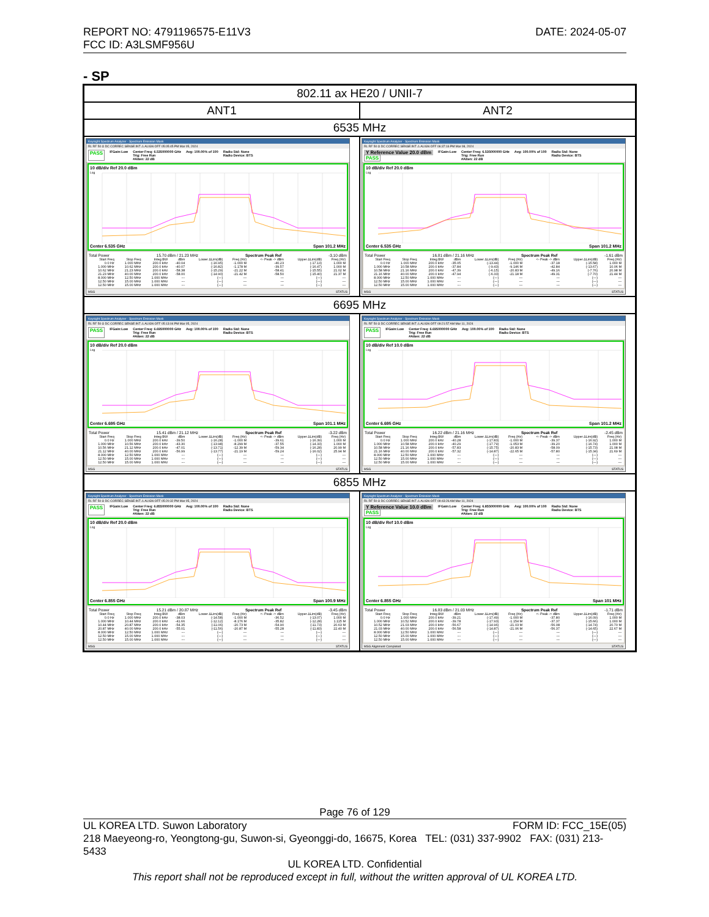DATE: 2024-05-07 REPORT NO: 4791196575-E11V3
FCC ID: A3LSMF956U
- SP
| 802.11 ax HE20 / UNII-7 | |
| ANT1 | ANT2 |
| 6535 MHz | |
| Keysight Spectrum Analyzer - Spectrum Emission Mask RL RF 50 Ω DC CORREC SENSE:INT ⚠ ALIGN OFF 05:05:45 PM Mar 05, 2024 PASS IFGain:Low Center Freq: 6.535000000 GHz Trig: Free Run #Atten: 22 dB Avg: 100.00% of 100 Radio Std: None Radio Device: BTS 10 dB/div Ref 20.0 dBm Log Center 6.535 GHz Span 101.2 MHz Total Power 15.70 dBm / 21.23 MHz Spectrum Peak Ref -3.10 dBm / Start Freq / Stop Freq / Integ BW / dBm / Lower ΔLim(dB) / Freq (Hz) / <- Peak -> dBm / Upper ΔLim(dB) / Freq (Hz) / / --- / --- / --- / --- / --- / --- / --- / --- / --- / / 0.0 Hz / 1.000 MHz / 200.0 kHz / -40.04 / (-16.95) / -1.000 M / -40.23 / (-17.13) / 1.000 M / / 1.000 MHz / 10.62 MHz / 200.0 kHz / -40.07 / (-16.82) / -1.178 M / -39.57 / (-16.47) / 1.000 M / / 10.62 MHz / 21.23 MHz / 200.0 kHz / -58.38 / (-15.29) / -21.22 M / -58.41 / (-15.55) / 21.02 M / / 21.23 MHz / 40.00 MHz / 200.0 kHz / -58.00 / (-14.90) / -21.42 M / -58.50 / (-15.40) / 21.37 M / / 8.000 MHz / 12.50 MHz / 1.000 MHz / --- / (---) / --- / --- / (---) / --- / / 12.50 MHz / 15.00 MHz / 1.000 MHz / --- / (---) / --- / --- / (---) / --- / / 12.50 MHz / 15.00 MHz / 1.000 MHz / --- / (---) / --- / --- / (---) / --- / MSG STATUS | Keysight Spectrum Analyzer - Spectrum Emission Mask RL RF 50 Ω DC CORREC SENSE:INT ⚠ ALIGN OFF 06:37:16 PM Mar 08, 2024 Y Reference Value 20.0 dBm PASS IFGain:Low Center Freq: 6.535000000 GHz Trig: Free Run #Atten: 22 dB Avg: 100.00% of 100 Radio Std: None Radio Device: BTS 10 dB/div Ref 20.0 dBm Log Center 6.535 GHz Span 101.2 MHz Total Power 16.81 dBm / 21.16 MHz Spectrum Peak Ref -1.61 dBm / Start Freq / Stop Freq / Integ BW / dBm / Lower ΔLim(dB) / Freq (Hz) / <- Peak -> dBm / Upper ΔLim(dB) / Freq (Hz) / / --- / --- / --- / --- / --- / --- / --- / --- / --- / / 0.0 Hz / 1.000 MHz / 200.0 kHz / -35.05 / (-13.44) / -1.000 M / -37.18 / (-15.58) / 1.000 M / / 1.000 MHz / 10.58 MHz / 200.0 kHz / -37.84 / (-9.43) / -9.146 M / -42.84 / (-13.67) / 10.06 M / / 10.58 MHz / 21.16 MHz / 200.0 kHz / -47.39 / (-6.15) / -20.83 M / -49.16 / (-7.76) / 20.98 M / / 21.16 MHz / 40.00 MHz / 200.0 kHz / -47.94 / (-6.33) / -21.18 M / -49.31 / (-7.70) / 21.44 M / / 8.000 MHz / 12.50 MHz / 1.000 MHz / --- / (---) / --- / --- / (---) / --- / / 12.50 MHz / 15.00 MHz / 1.000 MHz / --- / (---) / --- / --- / (---) / --- / / 12.50 MHz / 15.00 MHz / 1.000 MHz / --- / (---) / --- / --- / (---) / --- / MSG STATUS |
| 6695 MHz | |
| Keysight Spectrum Analyzer - Spectrum Emission Mask RL RF 50 Ω DC CORREC SENSE:INT ⚠ ALIGN OFF 05:13:04 PM Mar 05, 2024 PASS IFGain:Low Center Freq: 6.695000000 GHz Trig: Free Run #Atten: 22 dB Avg: 100.00% of 100 Radio Std: None Radio Device: BTS 10 dB/div Ref 20.0 dBm Log Center 6.695 GHz Span 101.1 MHz Total Power 15.41 dBm / 21.12 MHz Spectrum Peak Ref -3.22 dBm / Start Freq / Stop Freq / Integ BW / dBm / Lower ΔLim(dB) / Freq (Hz) / <- Peak -> dBm / Upper ΔLim(dB) / Freq (Hz) / / --- / --- / --- / --- / --- / --- / --- / --- / --- / / 0.0 Hz / 1.000 MHz / 200.0 kHz / -39.50 / (-16.28) / -1.000 M / -39.61 / (-16.39) / 1.000 M / / 1.000 MHz / 10.56 MHz / 200.0 kHz / -43.30 / (-13.98) / -8.299 M / -37.55 / (-14.33) / 1.000 M / / 10.56 MHz / 21.12 MHz / 200.0 kHz / -47.01 / (-13.71) / -12.39 M / -59.34 / (-16.28) / 20.99 M / / 21.12 MHz / 40.00 MHz / 200.0 kHz / -56.99 / (-13.77) / -21.19 M / -59.24 / (-16.02) / 25.94 M / / 8.000 MHz / 12.50 MHz / 1.000 MHz / --- / (---) / --- / --- / (---) / --- / / 12.50 MHz / 15.00 MHz / 1.000 MHz / --- / (---) / --- / --- / (---) / --- / / 12.50 MHz / 15.00 MHz / 1.000 MHz / --- / (---) / --- / --- / (---) / --- / MSG STATUS | Keysight Spectrum Analyzer - Spectrum Emission Mask RL RF 50 Ω DC CORREC SENSE:INT ⚠ ALIGN OFF 09:21:57 AM Mar 11, 2024 PASS IFGain:Low Center Freq: 6.695000000 GHz Trig: Free Run #Atten: 22 dB Avg: 100.00% of 100 Radio Std: None Radio Device: BTS 10 dB/div Ref 10.0 dBm Log Center 6.695 GHz Span 101.2 MHz Total Power 16.22 dBm / 21.16 MHz Spectrum Peak Ref -2.45 dBm / Start Freq / Stop Freq / Integ BW / dBm / Lower ΔLim(dB) / Freq (Hz) / <- Peak -> dBm / Upper ΔLim(dB) / Freq (Hz) / / --- / --- / --- / --- / --- / --- / --- / --- / --- / / 0.0 Hz / 1.000 MHz / 200.0 kHz / -40.28 / (-17.83) / -1.000 M / -39.37 / (-16.92) / 1.000 M / / 1.000 MHz / 10.58 MHz / 200.0 kHz / -40.29 / (-17.79) / -1.053 M / -39.20 / (-16.74) / 1.000 M / / 10.58 MHz / 21.16 MHz / 200.0 kHz / -57.83 / (-15.75) / -20.83 M / -58.09 / (-15.73) / 21.08 M / / 21.16 MHz / 40.00 MHz / 200.0 kHz / -57.32 / (-14.87) / -22.65 M / -57.80 / (-15.34) / 21.69 M / / 8.000 MHz / 12.50 MHz / 1.000 MHz / --- / (---) / --- / --- / (---) / --- / / 12.50 MHz / 15.00 MHz / 1.000 MHz / --- / (---) / --- / --- / (---) / --- / / 12.50 MHz / 15.00 MHz / 1.000 MHz / --- / (---) / --- / --- / (---) / --- / MSG STATUS |
| 6855 MHz | |
| Keysight Spectrum Analyzer - Spectrum Emission Mask RL RF 50 Ω DC CORREC SENSE:INT ⚠ ALIGN OFF 05:20:32 PM Mar 05, 2024 PASS IFGain:Low Center Freq: 6.855000000 GHz Trig: Free Run #Atten: 22 dB Avg: 100.00% of 100 Radio Std: None Radio Device: BTS 10 dB/div Ref 20.0 dBm Log Center 6.855 GHz Span 100.9 MHz Total Power 15.21 dBm / 20.87 MHz Spectrum Peak Ref -3.45 dBm / Start Freq / Stop Freq / Integ BW / dBm / Lower ΔLim(dB) / Freq (Hz) / <- Peak -> dBm / Upper ΔLim(dB) / Freq (Hz) / / --- / --- / --- / --- / --- / --- / --- / --- / --- / / 0.0 Hz / 1.000 MHz / 200.0 kHz / -38.03 / (-14.58) / -1.000 M / -36.52 / (-13.07) / 1.000 M / / 1.000 MHz / 10.44 MHz / 200.0 kHz / -41.66 / (-12.12) / -8.176 M / -35.82 / (-12.28) / 1.115 M / / 10.44 MHz / 20.87 MHz / 200.0 kHz / -54.35 / (-11.06) / -20.73 M / -54.90 / (-11.73) / 20.63 M / / 20.87 MHz / 40.00 MHz / 200.0 kHz / -55.01 / (-11.56) / -20.87 M / -55.28 / (-11.83) / 22.40 M / / 8.000 MHz / 12.50 MHz / 1.000 MHz / --- / (---) / --- / --- / (---) / --- / / 12.50 MHz / 15.00 MHz / 1.000 MHz / --- / (---) / --- / --- / (---) / --- / / 12.50 MHz / 15.00 MHz / 1.000 MHz / --- / (---) / --- / --- / (---) / --- / MSG STATUS | Keysight Spectrum Analyzer - Spectrum Emission Mask RL RF 50 Ω DC CORREC SENSE:INT ⚠ ALIGN OFF 09:43:26 AM Mar 11, 2024 Y Reference Value 10.0 dBm PASS IFGain:Low Center Freq: 6.855000000 GHz Trig: Free Run #Atten: 22 dB Avg: 100.00% of 100 Radio Std: None Radio Device: BTS 10 dB/div Ref 10.0 dBm Log Center 6.855 GHz Span 101 MHz Total Power 16.83 dBm / 21.03 MHz Spectrum Peak Ref -1.71 dBm / Start Freq / Stop Freq / Integ BW / dBm / Lower ΔLim(dB) / Freq (Hz) / <- Peak -> dBm / Upper ΔLim(dB) / Freq (Hz) / / --- / --- / --- / --- / --- / --- / --- / --- / --- / / 0.0 Hz / 1.000 MHz / 200.0 kHz / -39.21 / (-17.49) / -1.000 M / -37.80 / (-16.09) / 1.000 M / / 1.000 MHz / 10.52 MHz / 200.0 kHz / -39.78 / (-17.93) / -1.154 M / -37.37 / (-15.66) / 1.000 M / / 10.52 MHz / 21.03 MHz / 200.0 kHz / -56.67 / (-14.96) / -21.03 M / -56.08 / (-14.74) / 20.70 M / / 21.03 MHz / 40.00 MHz / 200.0 kHz / -56.58 / (-14.87) / -21.06 M / -56.37 / (-14.65) / 22.67 M / / 8.000 MHz / 12.50 MHz / 1.000 MHz / --- / (---) / --- / --- / (---) / --- / / 12.50 MHz / 15.00 MHz / 1.000 MHz / --- / (---) / --- / --- / (---) / --- / / 12.50 MHz / 15.00 MHz / 1.000 MHz / --- / (---) / --- / --- / (---) / --- / MSG Alignment Completed STATUS |
Page 76 of 129
FORM ID: FCC_15E(05) UL KOREA LTD. Suwon Laboratory
218 Maeyeong-ro, Yeongtong-gu, Suwon-si, Gyeonggi-do, 16675, Korea TEL: (031) 337-9902 FAX: (031) 213-5433
UL KOREA LTD. Confidential
This report shall not be reproduced except in full, without the written approval of UL KOREA LTD.